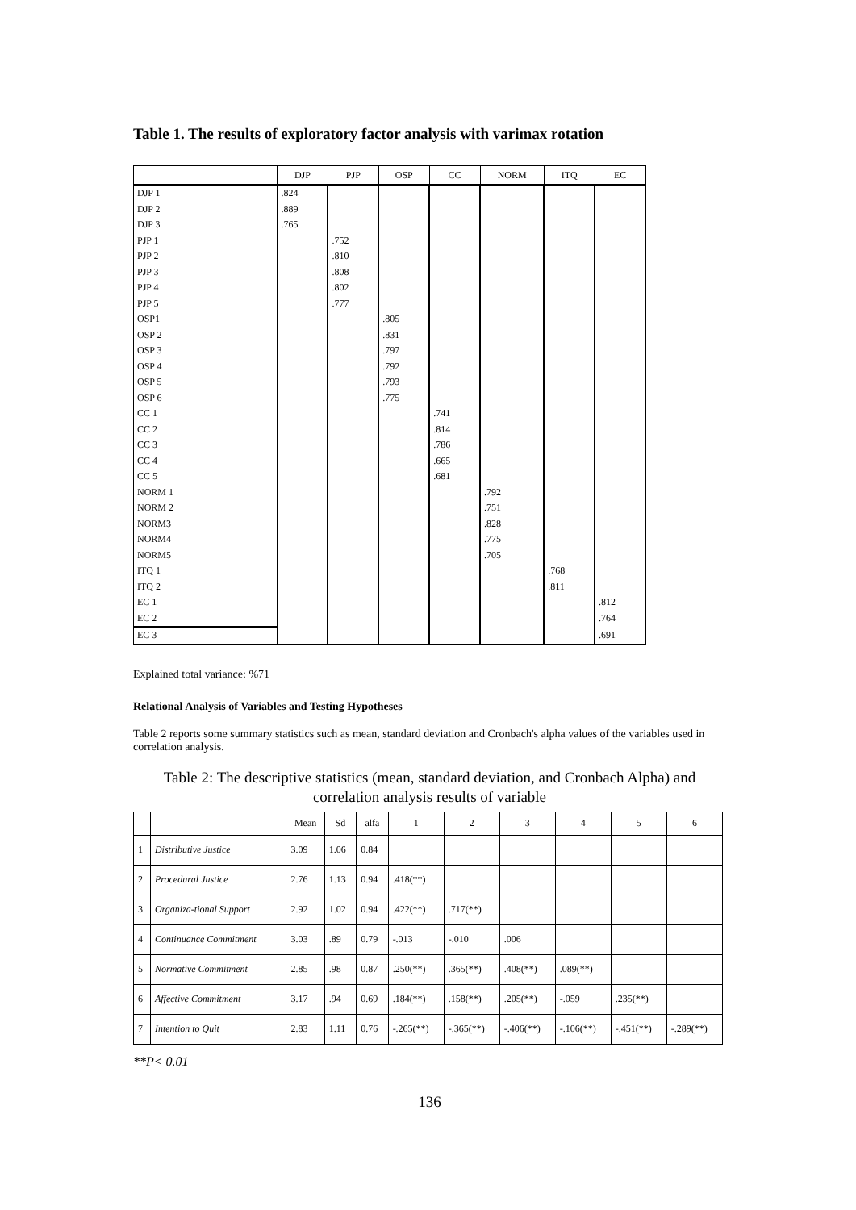Table 1. The results of exploratory factor analysis with varimax rotation
| | DJP | PJP | OSP | CC | NORM | ITQ | EC |
| --- | --- | --- | --- | --- | --- | --- | --- |
| DJP 1 | .824 | | | | | | |
| DJP 2 | .889 | | | | | | |
| DJP 3 | .765 | | | | | | |
| PJP 1 | | .752 | | | | | |
| PJP 2 | | .810 | | | | | |
| PJP 3 | | .808 | | | | | |
| PJP 4 | | .802 | | | | | |
| PJP 5 | | .777 | | | | | |
| OSP1 | | | .805 | | | | |
| OSP 2 | | | .831 | | | | |
| OSP 3 | | | .797 | | | | |
| OSP 4 | | | .792 | | | | |
| OSP 5 | | | .793 | | | | |
| OSP 6 | | | .775 | | | | |
| CC 1 | | | | .741 | | | |
| CC 2 | | | | .814 | | | |
| CC 3 | | | | .786 | | | |
| CC 4 | | | | .665 | | | |
| CC 5 | | | | .681 | | | |
| NORM 1 | | | | | .792 | | |
| NORM 2 | | | | | .751 | | |
| NORM3 | | | | | .828 | | |
| NORM4 | | | | | .775 | | |
| NORM5 | | | | | .705 | | |
| ITQ 1 | | | | | | .768 | |
| ITQ 2 | | | | | | .811 | |
| EC 1 | | | | | | | .812 |
| EC 2 | | | | | | | .764 |
| EC 3 | | | | | | | .691 |
Explained total variance: %71
Relational Analysis of Variables and Testing Hypotheses
Table 2 reports some summary statistics such as mean, standard deviation and Cronbach's alpha values of the variables used in correlation analysis.
Table 2: The descriptive statistics (mean, standard deviation, and Cronbach Alpha) and correlation analysis results of variable
| | | Mean | Sd | alfa | 1 | 2 | 3 | 4 | 5 | 6 |
| --- | --- | --- | --- | --- | --- | --- | --- | --- | --- | --- |
| 1 | Distributive Justice | 3.09 | 1.06 | 0.84 | | | | | | |
| 2 | Procedural Justice | 2.76 | 1.13 | 0.94 | .418(**) | | | | | |
| 3 | Organiza-tional Support | 2.92 | 1.02 | 0.94 | .422(**) | .717(**) | | | | |
| 4 | Continuance Commitment | 3.03 | .89 | 0.79 | -.013 | -.010 | .006 | | | |
| 5 | Normative Commitment | 2.85 | .98 | 0.87 | .250(**) | .365(**) | .408(**) | .089(**) | | |
| 6 | Affective Commitment | 3.17 | .94 | 0.69 | .184(**) | .158(**) | .205(**) | -.059 | .235(**) | |
| 7 | Intention to Quit | 2.83 | 1.11 | 0.76 | -.265(**) | -.365(**) | -.406(**) | -.106(**) | -.451(**) | -.289(**) |
**P< 0.01
136